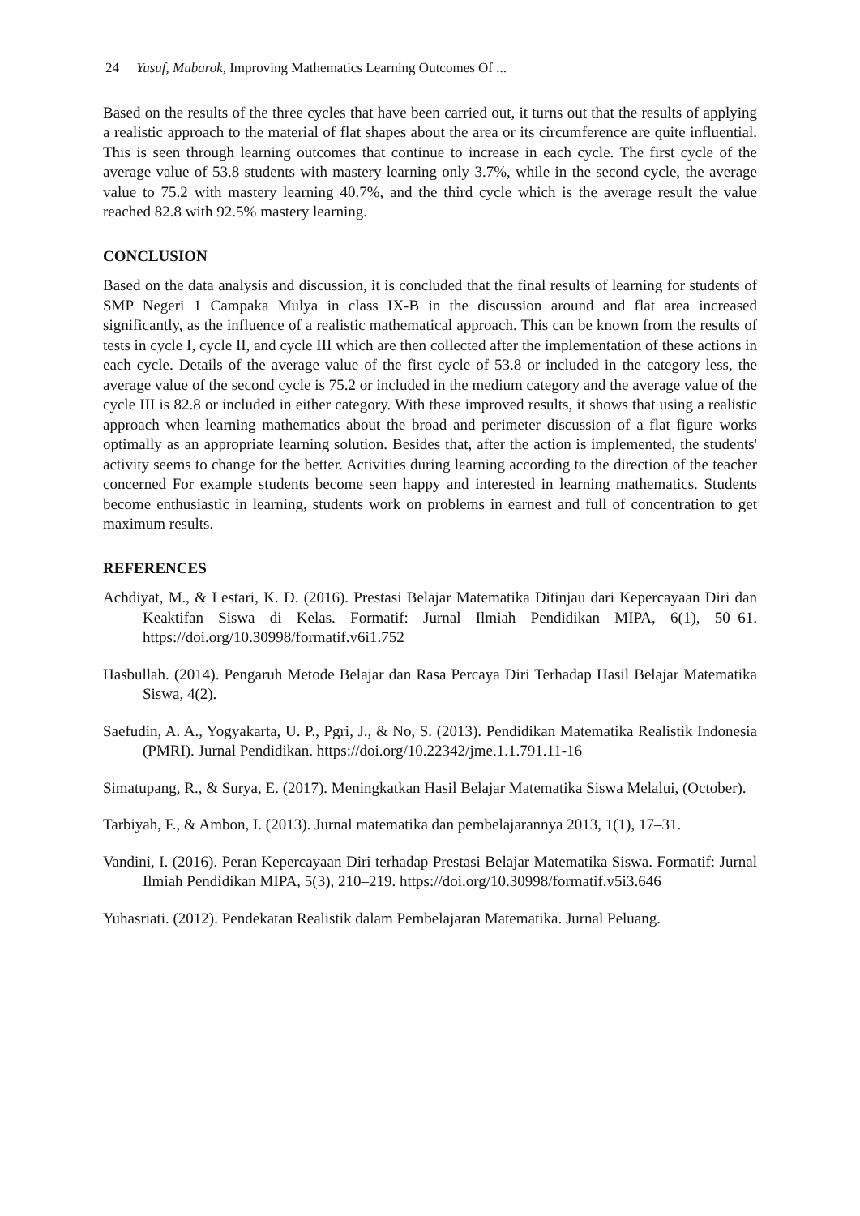24 Yusuf, Mubarok, Improving Mathematics Learning Outcomes Of ...
Based on the results of the three cycles that have been carried out, it turns out that the results of applying a realistic approach to the material of flat shapes about the area or its circumference are quite influential. This is seen through learning outcomes that continue to increase in each cycle. The first cycle of the average value of 53.8 students with mastery learning only 3.7%, while in the second cycle, the average value to 75.2 with mastery learning 40.7%, and the third cycle which is the average result the value reached 82.8 with 92.5% mastery learning.
CONCLUSION
Based on the data analysis and discussion, it is concluded that the final results of learning for students of SMP Negeri 1 Campaka Mulya in class IX-B in the discussion around and flat area increased significantly, as the influence of a realistic mathematical approach. This can be known from the results of tests in cycle I, cycle II, and cycle III which are then collected after the implementation of these actions in each cycle. Details of the average value of the first cycle of 53.8 or included in the category less, the average value of the second cycle is 75.2 or included in the medium category and the average value of the cycle III is 82.8 or included in either category. With these improved results, it shows that using a realistic approach when learning mathematics about the broad and perimeter discussion of a flat figure works optimally as an appropriate learning solution. Besides that, after the action is implemented, the students' activity seems to change for the better. Activities during learning according to the direction of the teacher concerned For example students become seen happy and interested in learning mathematics. Students become enthusiastic in learning, students work on problems in earnest and full of concentration to get maximum results.
REFERENCES
Achdiyat, M., & Lestari, K. D. (2016). Prestasi Belajar Matematika Ditinjau dari Kepercayaan Diri dan Keaktifan Siswa di Kelas. Formatif: Jurnal Ilmiah Pendidikan MIPA, 6(1), 50–61. https://doi.org/10.30998/formatif.v6i1.752
Hasbullah. (2014). Pengaruh Metode Belajar dan Rasa Percaya Diri Terhadap Hasil Belajar Matematika Siswa, 4(2).
Saefudin, A. A., Yogyakarta, U. P., Pgri, J., & No, S. (2013). Pendidikan Matematika Realistik Indonesia (PMRI). Jurnal Pendidikan. https://doi.org/10.22342/jme.1.1.791.11-16
Simatupang, R., & Surya, E. (2017). Meningkatkan Hasil Belajar Matematika Siswa Melalui, (October).
Tarbiyah, F., & Ambon, I. (2013). Jurnal matematika dan pembelajarannya 2013, 1(1), 17–31.
Vandini, I. (2016). Peran Kepercayaan Diri terhadap Prestasi Belajar Matematika Siswa. Formatif: Jurnal Ilmiah Pendidikan MIPA, 5(3), 210–219. https://doi.org/10.30998/formatif.v5i3.646
Yuhasriati. (2012). Pendekatan Realistik dalam Pembelajaran Matematika. Jurnal Peluang.